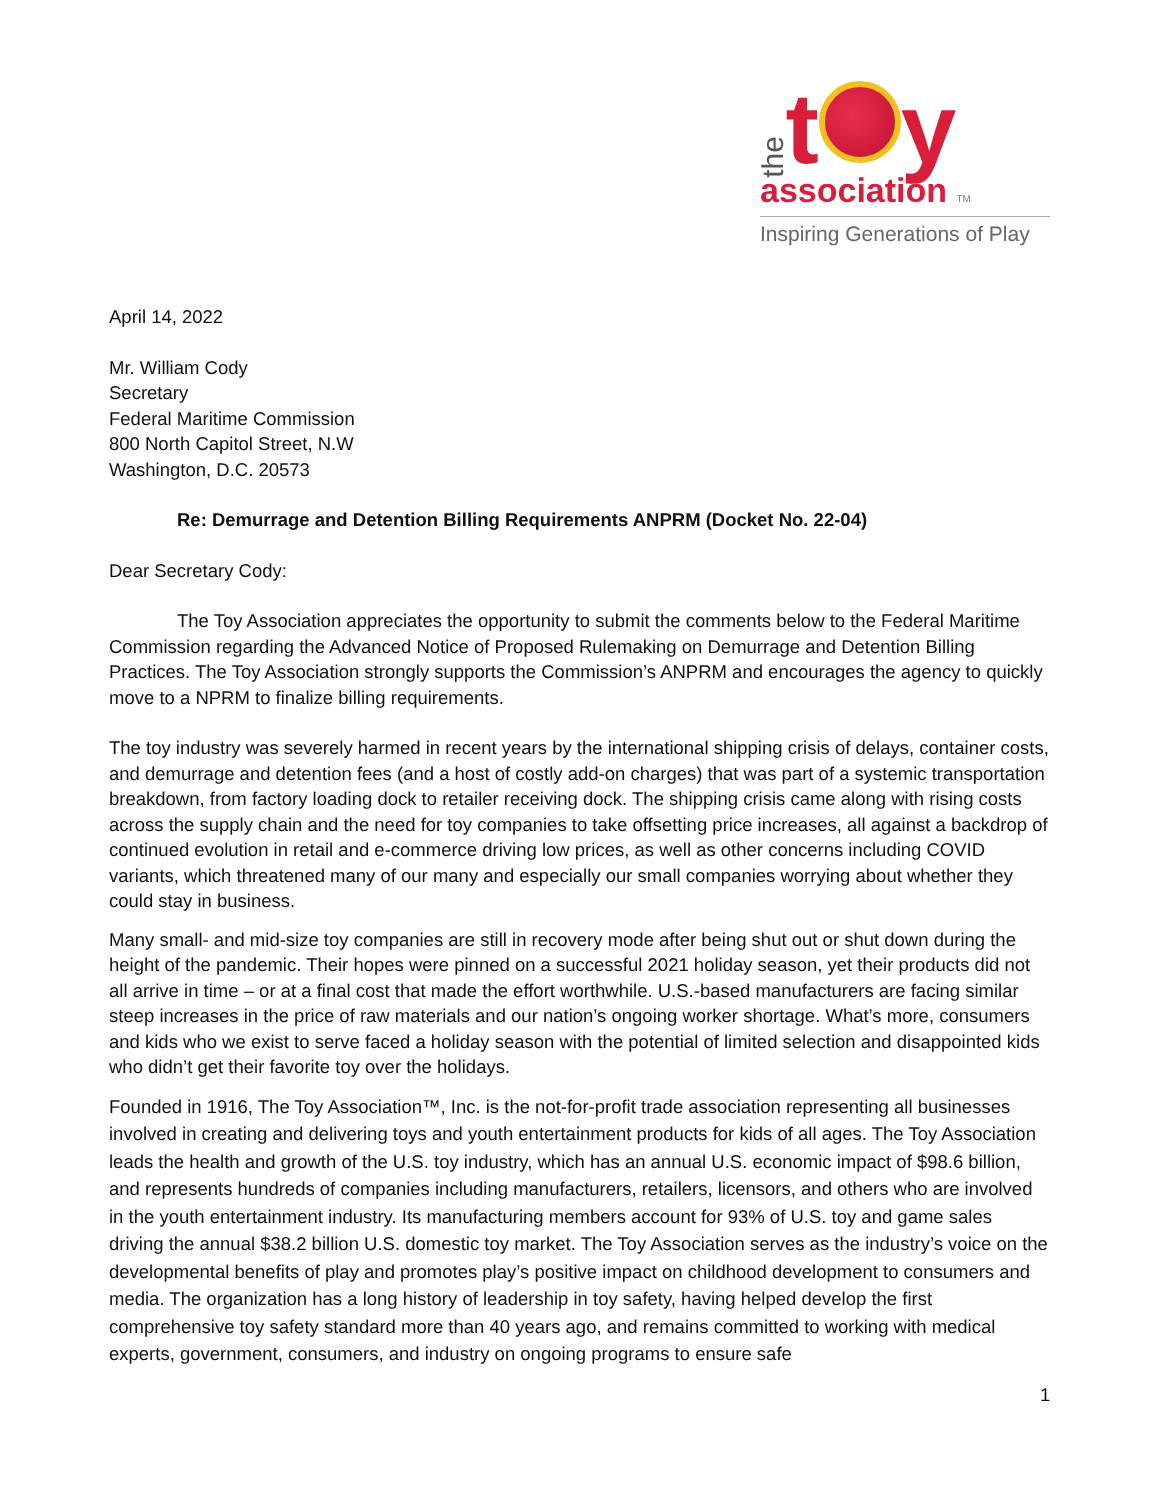the t y
association TM
Inspiring Generations of Play
April 14, 2022
Mr. William Cody
Secretary
Federal Maritime Commission
800 North Capitol Street, N.W
Washington, D.C. 20573
Re: Demurrage and Detention Billing Requirements ANPRM (Docket No. 22-04)
Dear Secretary Cody:
The Toy Association appreciates the opportunity to submit the comments below to the Federal Maritime Commission regarding the Advanced Notice of Proposed Rulemaking on Demurrage and Detention Billing Practices. The Toy Association strongly supports the Commission’s ANPRM and encourages the agency to quickly move to a NPRM to finalize billing requirements.
The toy industry was severely harmed in recent years by the international shipping crisis of delays, container costs, and demurrage and detention fees (and a host of costly add-on charges) that was part of a systemic transportation breakdown, from factory loading dock to retailer receiving dock. The shipping crisis came along with rising costs across the supply chain and the need for toy companies to take offsetting price increases, all against a backdrop of continued evolution in retail and e-commerce driving low prices, as well as other concerns including COVID variants, which threatened many of our many and especially our small companies worrying about whether they could stay in business.
Many small- and mid-size toy companies are still in recovery mode after being shut out or shut down during the height of the pandemic. Their hopes were pinned on a successful 2021 holiday season, yet their products did not all arrive in time – or at a final cost that made the effort worthwhile. U.S.-based manufacturers are facing similar steep increases in the price of raw materials and our nation’s ongoing worker shortage. What’s more, consumers and kids who we exist to serve faced a holiday season with the potential of limited selection and disappointed kids who didn’t get their favorite toy over the holidays.
Founded in 1916, The Toy Association™, Inc. is the not-for-profit trade association representing all businesses involved in creating and delivering toys and youth entertainment products for kids of all ages. The Toy Association leads the health and growth of the U.S. toy industry, which has an annual U.S. economic impact of $98.6 billion, and represents hundreds of companies including manufacturers, retailers, licensors, and others who are involved in the youth entertainment industry. Its manufacturing members account for 93% of U.S. toy and game sales driving the annual $38.2 billion U.S. domestic toy market. The Toy Association serves as the industry’s voice on the developmental benefits of play and promotes play’s positive impact on childhood development to consumers and media. The organization has a long history of leadership in toy safety, having helped develop the first comprehensive toy safety standard more than 40 years ago, and remains committed to working with medical experts, government, consumers, and industry on ongoing programs to ensure safe
1